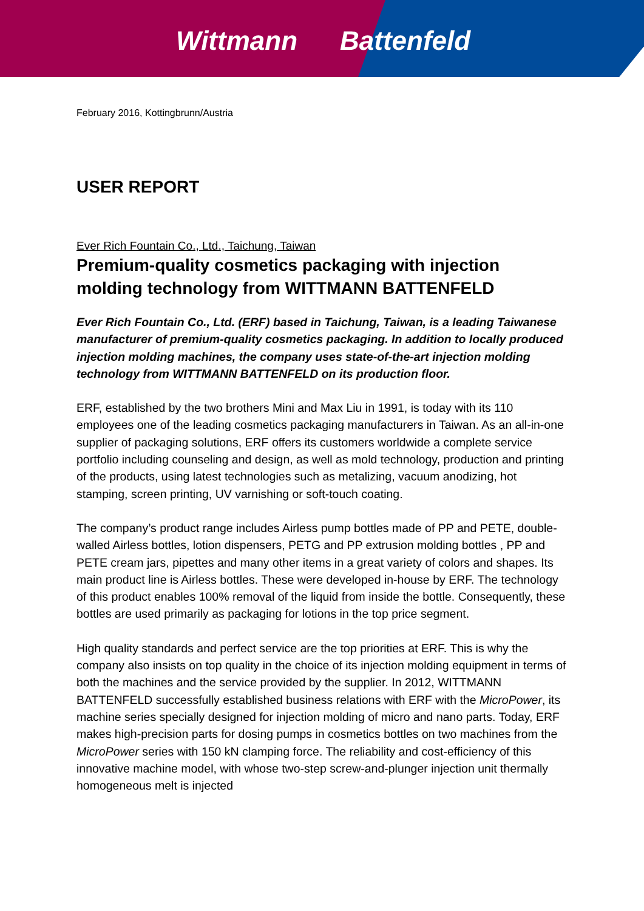Wittmann Battenfeld
February 2016, Kottingbrunn/Austria
USER REPORT
Ever Rich Fountain Co., Ltd., Taichung, Taiwan
Premium-quality cosmetics packaging with injection molding technology from WITTMANN BATTENFELD
Ever Rich Fountain Co., Ltd. (ERF) based in Taichung, Taiwan, is a leading Taiwanese manufacturer of premium-quality cosmetics packaging. In addition to locally produced injection molding machines, the company uses state-of-the-art injection molding technology from WITTMANN BATTENFELD on its production floor.
ERF, established by the two brothers Mini and Max Liu in 1991, is today with its 110 employees one of the leading cosmetics packaging manufacturers in Taiwan. As an all-in-one supplier of packaging solutions, ERF offers its customers worldwide a complete service portfolio including counseling and design, as well as mold technology, production and printing of the products, using latest technologies such as metalizing, vacuum anodizing, hot stamping, screen printing, UV varnishing or soft-touch coating.
The company’s product range includes Airless pump bottles made of PP and PETE, double-walled Airless bottles, lotion dispensers, PETG and PP extrusion molding bottles , PP and PETE cream jars, pipettes and many other items in a great variety of colors and shapes. Its main product line is Airless bottles. These were developed in-house by ERF. The technology of this product enables 100% removal of the liquid from inside the bottle. Consequently, these bottles are used primarily as packaging for lotions in the top price segment.
High quality standards and perfect service are the top priorities at ERF. This is why the company also insists on top quality in the choice of its injection molding equipment in terms of both the machines and the service provided by the supplier. In 2012, WITTMANN BATTENFELD successfully established business relations with ERF with the MicroPower, its machine series specially designed for injection molding of micro and nano parts. Today, ERF makes high-precision parts for dosing pumps in cosmetics bottles on two machines from the MicroPower series with 150 kN clamping force. The reliability and cost-efficiency of this innovative machine model, with whose two-step screw-and-plunger injection unit thermally homogeneous melt is injected